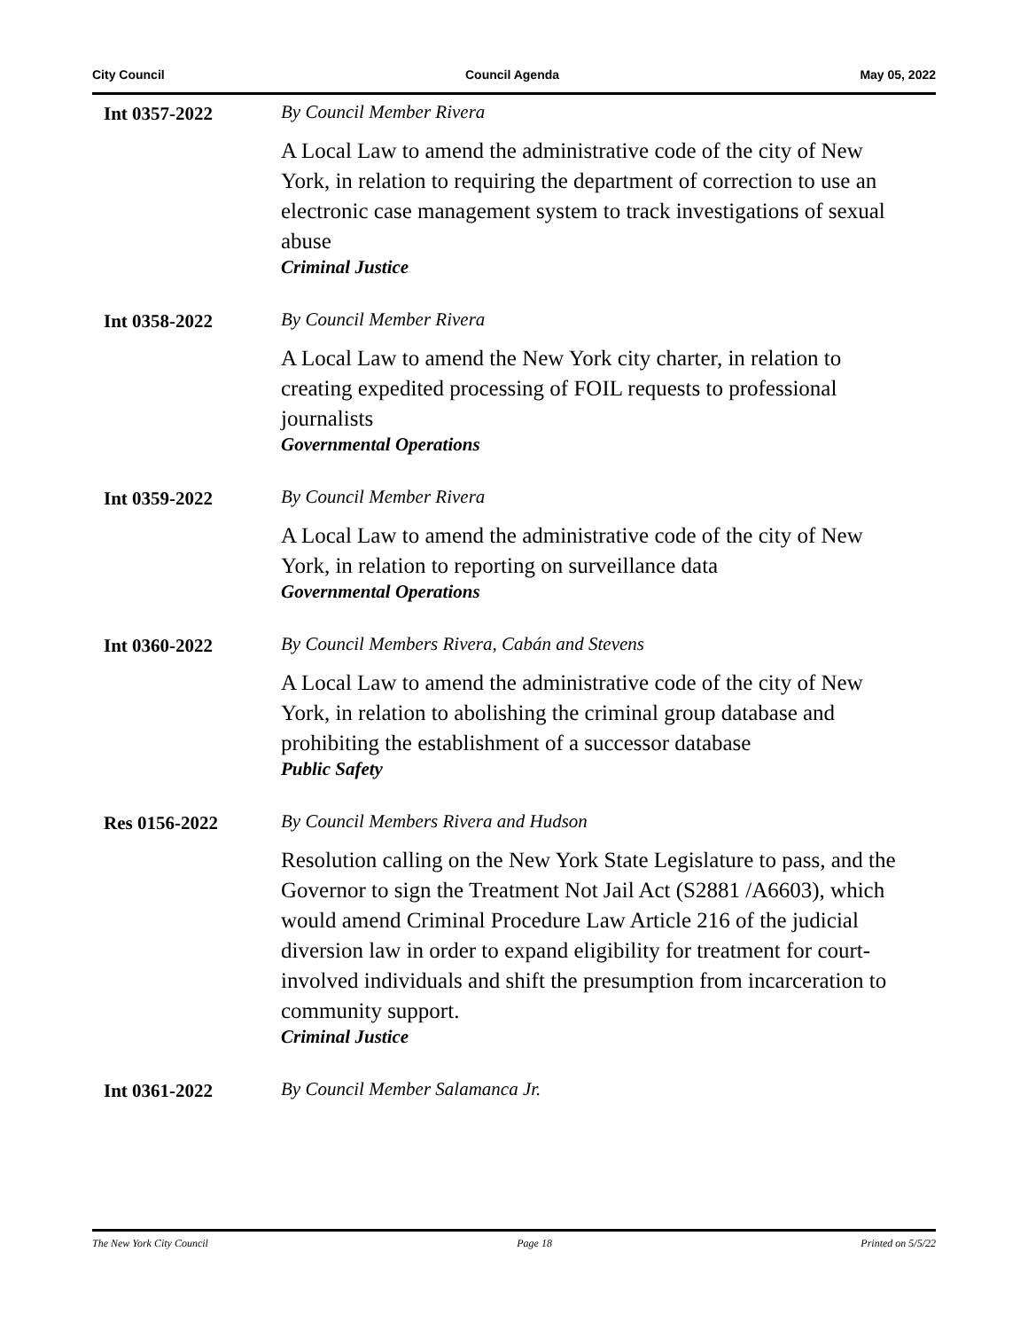City Council Council Agenda May 05, 2022
Int 0357-2022 By Council Member Rivera
A Local Law to amend the administrative code of the city of New York, in relation to requiring the department of correction to use an electronic case management system to track investigations of sexual abuse
Criminal Justice
Int 0358-2022 By Council Member Rivera
A Local Law to amend the New York city charter, in relation to creating expedited processing of FOIL requests to professional journalists
Governmental Operations
Int 0359-2022 By Council Member Rivera
A Local Law to amend the administrative code of the city of New York, in relation to reporting on surveillance data
Governmental Operations
Int 0360-2022 By Council Members Rivera, Cabán and Stevens
A Local Law to amend the administrative code of the city of New York, in relation to abolishing the criminal group database and prohibiting the establishment of a successor database
Public Safety
Res 0156-2022 By Council Members Rivera and Hudson
Resolution calling on the New York State Legislature to pass, and the Governor to sign the Treatment Not Jail Act (S2881 /A6603), which would amend Criminal Procedure Law Article 216 of the judicial diversion law in order to expand eligibility for treatment for court-involved individuals and shift the presumption from incarceration to community support.
Criminal Justice
Int 0361-2022 By Council Member Salamanca Jr.
The New York City Council Page 18 Printed on 5/5/22